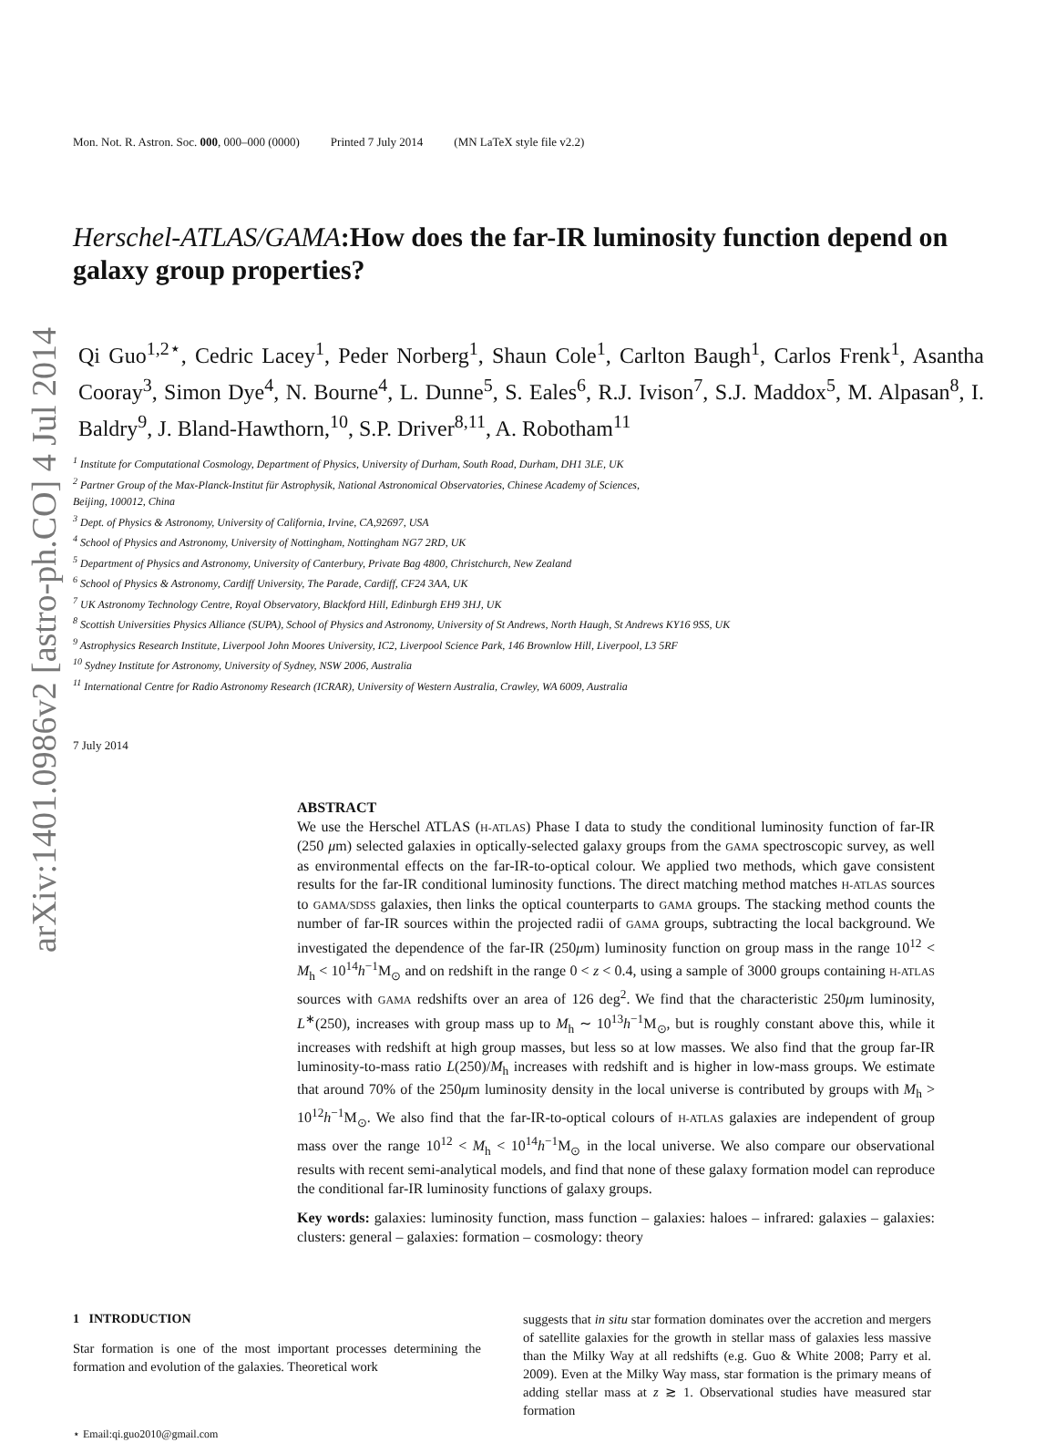arXiv:1401.0986v2 [astro-ph.CO] 4 Jul 2014
Mon. Not. R. Astron. Soc. 000, 000–000 (0000) Printed 7 July 2014 (MN LaTeX style file v2.2)
Herschel-ATLAS/GAMA:How does the far-IR luminosity function depend on galaxy group properties?
Qi Guo<sup>1,2⋆</sup>, Cedric Lacey<sup>1</sup>, Peder Norberg<sup>1</sup>, Shaun Cole<sup>1</sup>, Carlton Baugh<sup>1</sup>, Carlos Frenk<sup>1</sup>, Asantha Cooray<sup>3</sup>, Simon Dye<sup>4</sup>, N. Bourne<sup>4</sup>, L. Dunne<sup>5</sup>, S. Eales<sup>6</sup>, R.J. Ivison<sup>7</sup>, S.J. Maddox<sup>5</sup>, M. Alpasan<sup>8</sup>, I. Baldry<sup>9</sup>, J. Bland-Hawthorn,<sup>10</sup>, S.P. Driver<sup>8,11</sup>, A. Robotham<sup>11</sup>
<sup>1</sup> Institute for Computational Cosmology, Department of Physics, University of Durham, South Road, Durham, DH1 3LE, UK
<sup>2</sup> Partner Group of the Max-Planck-Institut für Astrophysik, National Astronomical Observatories, Chinese Academy of Sciences,
Beijing, 100012, China
<sup>3</sup> Dept. of Physics & Astronomy, University of California, Irvine, CA,92697, USA
<sup>4</sup> School of Physics and Astronomy, University of Nottingham, Nottingham NG7 2RD, UK
<sup>5</sup> Department of Physics and Astronomy, University of Canterbury, Private Bag 4800, Christchurch, New Zealand
<sup>6</sup> School of Physics & Astronomy, Cardiff University, The Parade, Cardiff, CF24 3AA, UK
<sup>7</sup> UK Astronomy Technology Centre, Royal Observatory, Blackford Hill, Edinburgh EH9 3HJ, UK
<sup>8</sup> Scottish Universities Physics Alliance (SUPA), School of Physics and Astronomy, University of St Andrews, North Haugh, St Andrews KY16 9SS, UK
<sup>9</sup> Astrophysics Research Institute, Liverpool John Moores University, IC2, Liverpool Science Park, 146 Brownlow Hill, Liverpool, L3 5RF
<sup>10</sup> Sydney Institute for Astronomy, University of Sydney, NSW 2006, Australia
<sup>11</sup> International Centre for Radio Astronomy Research (ICRAR), University of Western Australia, Crawley, WA 6009, Australia
7 July 2014
ABSTRACT
We use the Herschel ATLAS (H-ATLAS) Phase I data to study the conditional luminosity function of far-IR (250 μm) selected galaxies in optically-selected galaxy groups from the GAMA spectroscopic survey, as well as environmental effects on the far-IR-to-optical colour. We applied two methods, which gave consistent results for the far-IR conditional luminosity functions. The direct matching method matches H-ATLAS sources to GAMA/SDSS galaxies, then links the optical counterparts to GAMA groups. The stacking method counts the number of far-IR sources within the projected radii of GAMA groups, subtracting the local background. We investigated the dependence of the far-IR (250μm) luminosity function on group mass in the range 10<sup>12</sup> < M<sub>h</sub> < 10<sup>14</sup>h<sup>−1</sup>M<sub>⊙</sub> and on redshift in the range 0 < z < 0.4, using a sample of 3000 groups containing H-ATLAS sources with GAMA redshifts over an area of 126 deg<sup>2</sup>. We find that the characteristic 250μm luminosity, L<sup>∗</sup>(250), increases with group mass up to M<sub>h</sub> ∼ 10<sup>13</sup>h<sup>−1</sup>M<sub>⊙</sub>, but is roughly constant above this, while it increases with redshift at high group masses, but less so at low masses. We also find that the group far-IR luminosity-to-mass ratio L(250)/M<sub>h</sub> increases with redshift and is higher in low-mass groups. We estimate that around 70% of the 250μm luminosity density in the local universe is contributed by groups with M<sub>h</sub> > 10<sup>12</sup>h<sup>−1</sup>M<sub>⊙</sub>. We also find that the far-IR-to-optical colours of H-ATLAS galaxies are independent of group mass over the range 10<sup>12</sup> < M<sub>h</sub> < 10<sup>14</sup>h<sup>−1</sup>M<sub>⊙</sub> in the local universe. We also compare our observational results with recent semi-analytical models, and find that none of these galaxy formation model can reproduce the conditional far-IR luminosity functions of galaxy groups.
Key words: galaxies: luminosity function, mass function – galaxies: haloes – infrared: galaxies – galaxies: clusters: general – galaxies: formation – cosmology: theory
1 INTRODUCTION
Star formation is one of the most important processes determining the formation and evolution of the galaxies. Theoretical work
⋆ Email:qi.guo2010@gmail.com
suggests that in situ star formation dominates over the accretion and mergers of satellite galaxies for the growth in stellar mass of galaxies less massive than the Milky Way at all redshifts (e.g. Guo & White 2008; Parry et al. 2009). Even at the Milky Way mass, star formation is the primary means of adding stellar mass at z ≳ 1. Observational studies have measured star formation